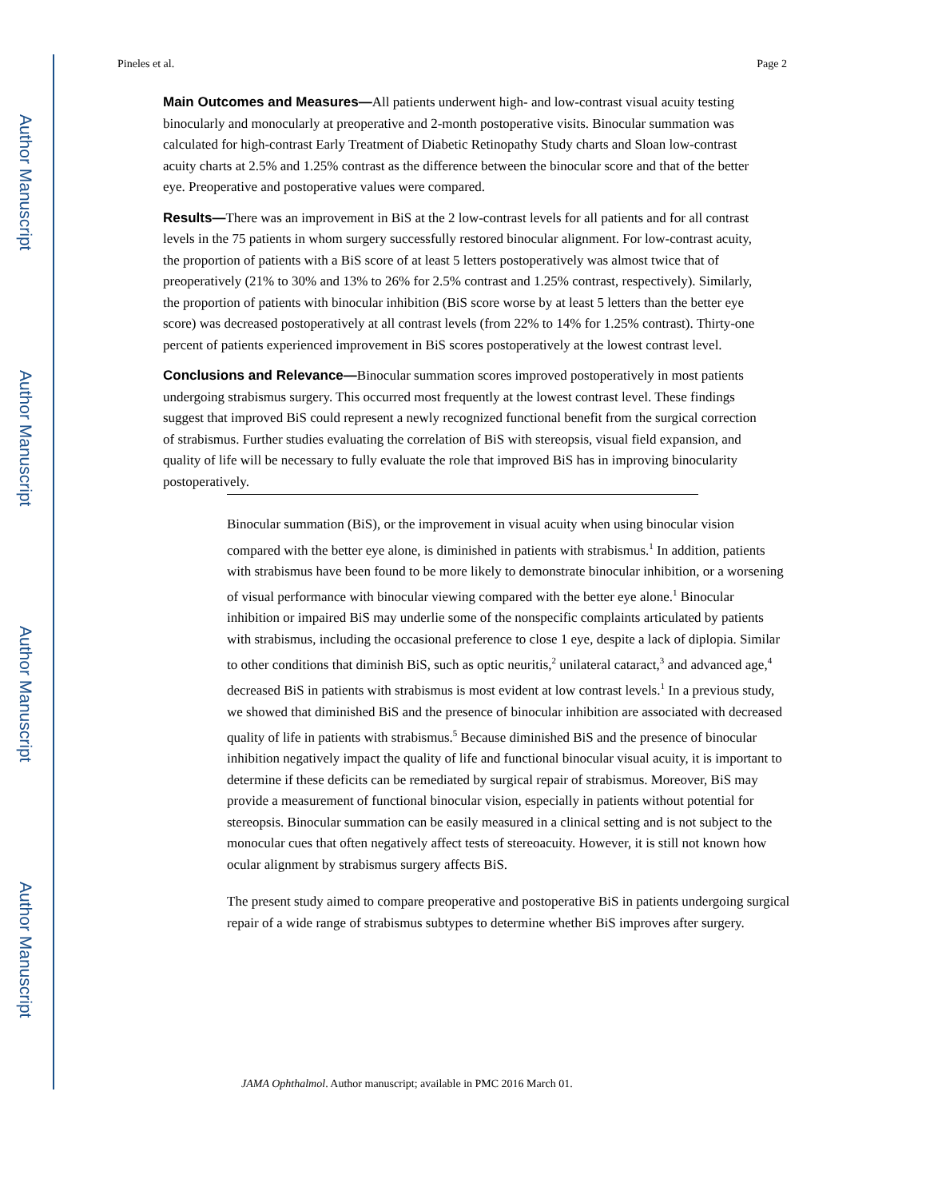Author Manuscript
Author Manuscript
Author Manuscript
Author Manuscript
Pineles et al. Page 2
Main Outcomes and Measures—All patients underwent high- and low-contrast visual acuity testing binocularly and monocularly at preoperative and 2-month postoperative visits. Binocular summation was calculated for high-contrast Early Treatment of Diabetic Retinopathy Study charts and Sloan low-contrast acuity charts at 2.5% and 1.25% contrast as the difference between the binocular score and that of the better eye. Preoperative and postoperative values were compared.
Results—There was an improvement in BiS at the 2 low-contrast levels for all patients and for all contrast levels in the 75 patients in whom surgery successfully restored binocular alignment. For low-contrast acuity, the proportion of patients with a BiS score of at least 5 letters postoperatively was almost twice that of preoperatively (21% to 30% and 13% to 26% for 2.5% contrast and 1.25% contrast, respectively). Similarly, the proportion of patients with binocular inhibition (BiS score worse by at least 5 letters than the better eye score) was decreased postoperatively at all contrast levels (from 22% to 14% for 1.25% contrast). Thirty-one percent of patients experienced improvement in BiS scores postoperatively at the lowest contrast level.
Conclusions and Relevance—Binocular summation scores improved postoperatively in most patients undergoing strabismus surgery. This occurred most frequently at the lowest contrast level. These findings suggest that improved BiS could represent a newly recognized functional benefit from the surgical correction of strabismus. Further studies evaluating the correlation of BiS with stereopsis, visual field expansion, and quality of life will be necessary to fully evaluate the role that improved BiS has in improving binocularity postoperatively.
Binocular summation (BiS), or the improvement in visual acuity when using binocular vision compared with the better eye alone, is diminished in patients with strabismus.<sup>1</sup> In addition, patients with strabismus have been found to be more likely to demonstrate binocular inhibition, or a worsening of visual performance with binocular viewing compared with the better eye alone.<sup>1</sup> Binocular inhibition or impaired BiS may underlie some of the nonspecific complaints articulated by patients with strabismus, including the occasional preference to close 1 eye, despite a lack of diplopia. Similar to other conditions that diminish BiS, such as optic neuritis,<sup>2</sup> unilateral cataract,<sup>3</sup> and advanced age,<sup>4</sup> decreased BiS in patients with strabismus is most evident at low contrast levels.<sup>1</sup> In a previous study, we showed that diminished BiS and the presence of binocular inhibition are associated with decreased quality of life in patients with strabismus.<sup>5</sup> Because diminished BiS and the presence of binocular inhibition negatively impact the quality of life and functional binocular visual acuity, it is important to determine if these deficits can be remediated by surgical repair of strabismus. Moreover, BiS may provide a measurement of functional binocular vision, especially in patients without potential for stereopsis. Binocular summation can be easily measured in a clinical setting and is not subject to the monocular cues that often negatively affect tests of stereoacuity. However, it is still not known how ocular alignment by strabismus surgery affects BiS.
The present study aimed to compare preoperative and postoperative BiS in patients undergoing surgical repair of a wide range of strabismus subtypes to determine whether BiS improves after surgery.
JAMA Ophthalmol. Author manuscript; available in PMC 2016 March 01.